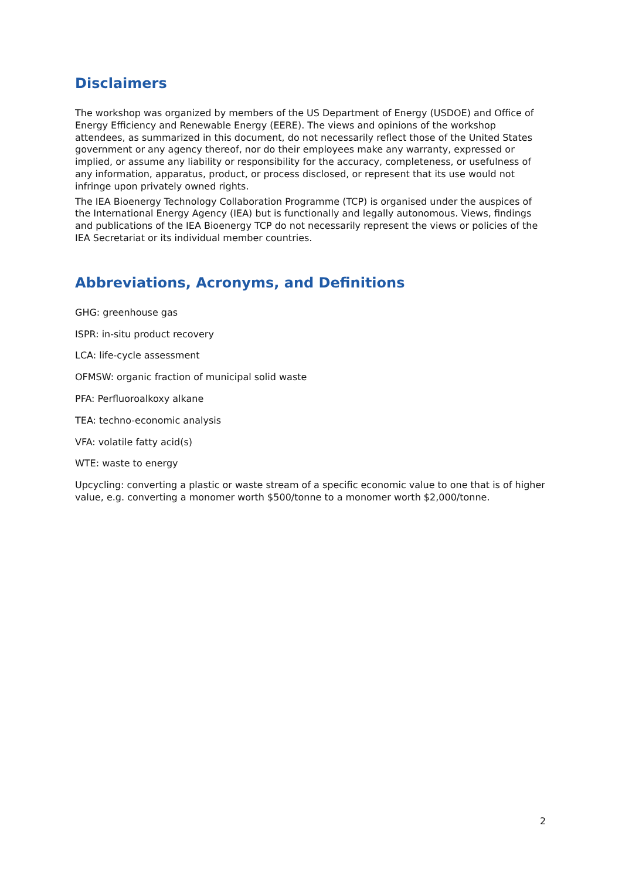Disclaimers
The workshop was organized by members of the US Department of Energy (USDOE) and Office of Energy Efficiency and Renewable Energy (EERE). The views and opinions of the workshop attendees, as summarized in this document, do not necessarily reflect those of the United States government or any agency thereof, nor do their employees make any warranty, expressed or implied, or assume any liability or responsibility for the accuracy, completeness, or usefulness of any information, apparatus, product, or process disclosed, or represent that its use would not infringe upon privately owned rights.
The IEA Bioenergy Technology Collaboration Programme (TCP) is organised under the auspices of the International Energy Agency (IEA) but is functionally and legally autonomous. Views, findings and publications of the IEA Bioenergy TCP do not necessarily represent the views or policies of the IEA Secretariat or its individual member countries.
Abbreviations, Acronyms, and Definitions
GHG: greenhouse gas
ISPR: in-situ product recovery
LCA: life-cycle assessment
OFMSW: organic fraction of municipal solid waste
PFA: Perfluoroalkoxy alkane
TEA: techno-economic analysis
VFA: volatile fatty acid(s)
WTE: waste to energy
Upcycling: converting a plastic or waste stream of a specific economic value to one that is of higher value, e.g. converting a monomer worth $500/tonne to a monomer worth $2,000/tonne.
2